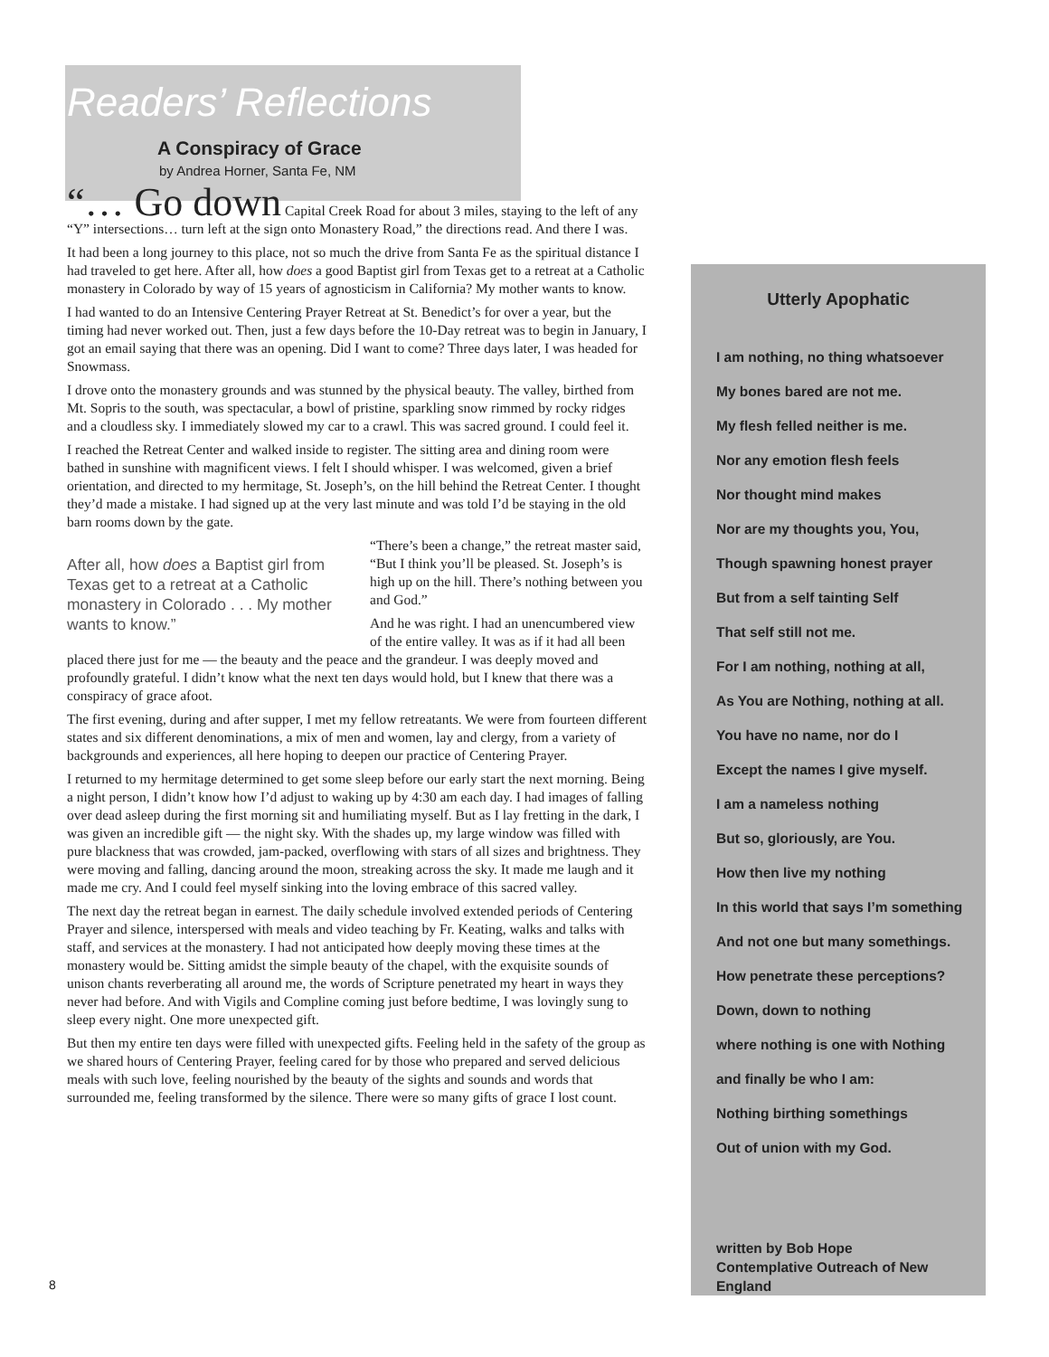Readers’ Reflections
A Conspiracy of Grace
by Andrea Horner, Santa Fe, NM
“… Go down Capital Creek Road for about 3 miles, staying to the left of any “Y” intersections… turn left at the sign onto Monastery Road,” the directions read. And there I was.
It had been a long journey to this place, not so much the drive from Santa Fe as the spiritual distance I had traveled to get here. After all, how does a good Baptist girl from Texas get to a retreat at a Catholic monastery in Colorado by way of 15 years of agnosticism in California? My mother wants to know.
I had wanted to do an Intensive Centering Prayer Retreat at St. Benedict’s for over a year, but the timing had never worked out. Then, just a few days before the 10-Day retreat was to begin in January, I got an email saying that there was an opening. Did I want to come? Three days later, I was headed for Snowmass.
I drove onto the monastery grounds and was stunned by the physical beauty. The valley, birthed from Mt. Sopris to the south, was spectacular, a bowl of pristine, sparkling snow rimmed by rocky ridges and a cloudless sky. I immediately slowed my car to a crawl. This was sacred ground. I could feel it.
I reached the Retreat Center and walked inside to register. The sitting area and dining room were bathed in sunshine with magnificent views. I felt I should whisper. I was welcomed, given a brief orientation, and directed to my hermitage, St. Joseph’s, on the hill behind the Retreat Center. I thought they’d made a mistake. I had signed up at the very last minute and was told I’d be staying in the old barn rooms down by the gate.
After all, how does a Baptist girl from Texas get to a retreat at a Catholic monastery in Colorado . . . My mother wants to know.”
“There’s been a change,” the retreat master said, “But I think you’ll be pleased. St. Joseph’s is high up on the hill. There’s nothing between you and God.”
And he was right. I had an unencumbered view of the entire valley. It was as if it had all been placed there just for me — the beauty and the peace and the grandeur. I was deeply moved and profoundly grateful. I didn’t know what the next ten days would hold, but I knew that there was a conspiracy of grace afoot.
The first evening, during and after supper, I met my fellow retreatants. We were from fourteen different states and six different denominations, a mix of men and women, lay and clergy, from a variety of backgrounds and experiences, all here hoping to deepen our practice of Centering Prayer.
I returned to my hermitage determined to get some sleep before our early start the next morning. Being a night person, I didn’t know how I’d adjust to waking up by 4:30 am each day. I had images of falling over dead asleep during the first morning sit and humiliating myself. But as I lay fretting in the dark, I was given an incredible gift — the night sky. With the shades up, my large window was filled with pure blackness that was crowded, jam-packed, overflowing with stars of all sizes and brightness. They were moving and falling, dancing around the moon, streaking across the sky. It made me laugh and it made me cry. And I could feel myself sinking into the loving embrace of this sacred valley.
The next day the retreat began in earnest. The daily schedule involved extended periods of Centering Prayer and silence, interspersed with meals and video teaching by Fr. Keating, walks and talks with staff, and services at the monastery. I had not anticipated how deeply moving these times at the monastery would be. Sitting amidst the simple beauty of the chapel, with the exquisite sounds of unison chants reverberating all around me, the words of Scripture penetrated my heart in ways they never had before. And with Vigils and Compline coming just before bedtime, I was lovingly sung to sleep every night. One more unexpected gift.
But then my entire ten days were filled with unexpected gifts. Feeling held in the safety of the group as we shared hours of Centering Prayer, feeling cared for by those who prepared and served delicious meals with such love, feeling nourished by the beauty of the sights and sounds and words that surrounded me, feeling transformed by the silence. There were so many gifts of grace I lost count.
Utterly Apophatic
I am nothing, no thing whatsoever
My bones bared are not me.
My flesh felled neither is me.
Nor any emotion flesh feels
Nor thought mind makes
Nor are my thoughts you, You,
Though spawning honest prayer
But from a self tainting Self
That self still not me.
For I am nothing, nothing at all,
As You are Nothing, nothing at all.
You have no name, nor do I
Except the names I give myself.
I am a nameless nothing
But so, gloriously, are You.
How then live my nothing
In this world that says I’m something
And not one but many somethings.
How penetrate these perceptions?
Down, down to nothing
where nothing is one with Nothing
and finally be who I am:
Nothing birthing somethings
Out of union with my God.
written by Bob Hope
Contemplative Outreach of New England
8